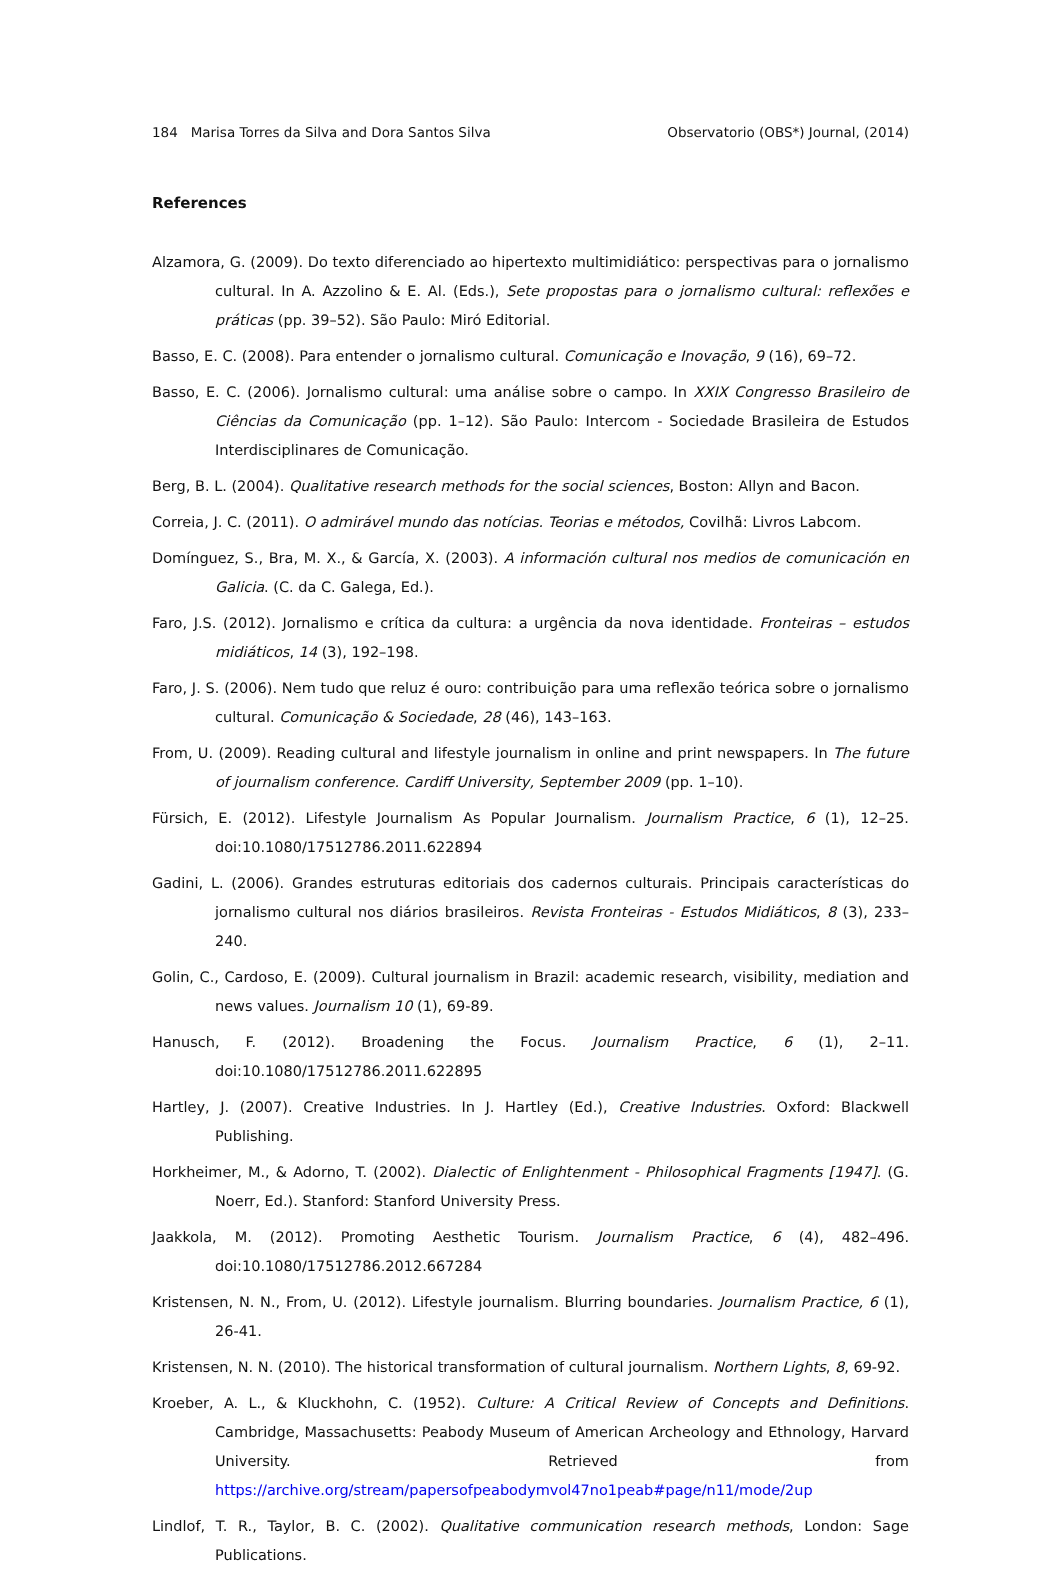184 Marisa Torres da Silva and Dora Santos Silva Observatorio (OBS*) Journal, (2014)
References
Alzamora, G. (2009). Do texto diferenciado ao hipertexto multimidiático: perspectivas para o jornalismo cultural. In A. Azzolino & E. Al. (Eds.), Sete propostas para o jornalismo cultural: reflexões e práticas (pp. 39–52). São Paulo: Miró Editorial.
Basso, E. C. (2008). Para entender o jornalismo cultural. Comunicação e Inovação, 9 (16), 69–72.
Basso, E. C. (2006). Jornalismo cultural: uma análise sobre o campo. In XXIX Congresso Brasileiro de Ciências da Comunicação (pp. 1–12). São Paulo: Intercom - Sociedade Brasileira de Estudos Interdisciplinares de Comunicação.
Berg, B. L. (2004). Qualitative research methods for the social sciences, Boston: Allyn and Bacon.
Correia, J. C. (2011). O admirável mundo das notícias. Teorias e métodos, Covilhã: Livros Labcom.
Domínguez, S., Bra, M. X., & García, X. (2003). A información cultural nos medios de comunicación en Galicia. (C. da C. Galega, Ed.).
Faro, J.S. (2012). Jornalismo e crítica da cultura: a urgência da nova identidade. Fronteiras – estudos midiáticos, 14 (3), 192–198.
Faro, J. S. (2006). Nem tudo que reluz é ouro: contribuição para uma reflexão teórica sobre o jornalismo cultural. Comunicação & Sociedade, 28 (46), 143–163.
From, U. (2009). Reading cultural and lifestyle journalism in online and print newspapers. In The future of journalism conference. Cardiff University, September 2009 (pp. 1–10).
Fürsich, E. (2012). Lifestyle Journalism As Popular Journalism. Journalism Practice, 6 (1), 12–25. doi:10.1080/17512786.2011.622894
Gadini, L. (2006). Grandes estruturas editoriais dos cadernos culturais. Principais características do jornalismo cultural nos diários brasileiros. Revista Fronteiras - Estudos Midiáticos, 8 (3), 233–240.
Golin, C., Cardoso, E. (2009). Cultural journalism in Brazil: academic research, visibility, mediation and news values. Journalism 10 (1), 69-89.
Hanusch, F. (2012). Broadening the Focus. Journalism Practice, 6 (1), 2–11. doi:10.1080/17512786.2011.622895
Hartley, J. (2007). Creative Industries. In J. Hartley (Ed.), Creative Industries. Oxford: Blackwell Publishing.
Horkheimer, M., & Adorno, T. (2002). Dialectic of Enlightenment - Philosophical Fragments [1947]. (G. Noerr, Ed.). Stanford: Stanford University Press.
Jaakkola, M. (2012). Promoting Aesthetic Tourism. Journalism Practice, 6 (4), 482–496. doi:10.1080/17512786.2012.667284
Kristensen, N. N., From, U. (2012). Lifestyle journalism. Blurring boundaries. Journalism Practice, 6 (1), 26-41.
Kristensen, N. N. (2010). The historical transformation of cultural journalism. Northern Lights, 8, 69-92.
Kroeber, A. L., & Kluckhohn, C. (1952). Culture: A Critical Review of Concepts and Definitions. Cambridge, Massachusetts: Peabody Museum of American Archeology and Ethnology, Harvard University. Retrieved from https://archive.org/stream/papersofpeabodymvol47no1peab#page/n11/mode/2up
Lindlof, T. R., Taylor, B. C. (2002). Qualitative communication research methods, London: Sage Publications.